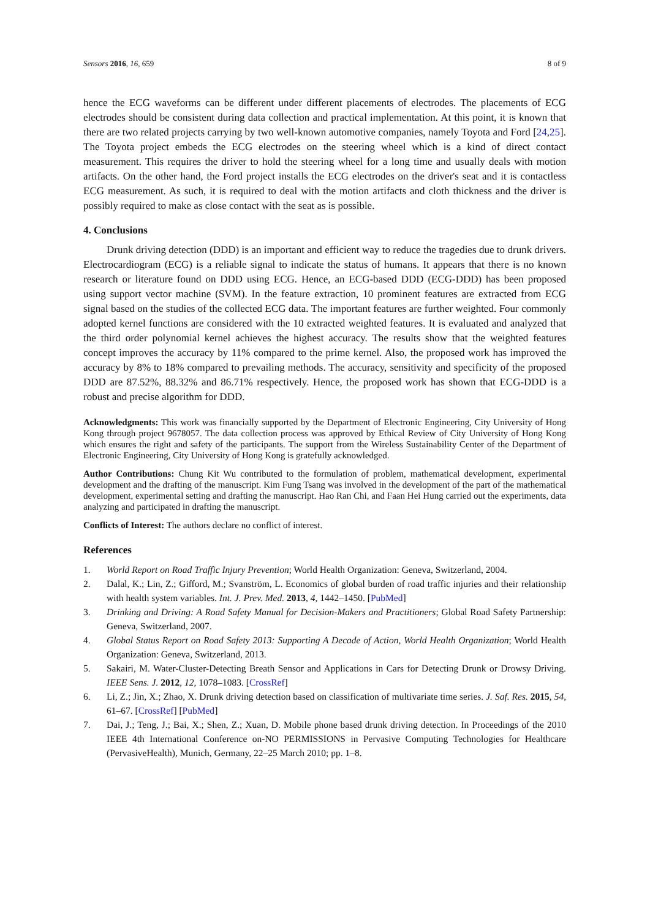Sensors 2016, 16, 659 8 of 9
hence the ECG waveforms can be different under different placements of electrodes. The placements of ECG electrodes should be consistent during data collection and practical implementation. At this point, it is known that there are two related projects carrying by two well-known automotive companies, namely Toyota and Ford [24,25]. The Toyota project embeds the ECG electrodes on the steering wheel which is a kind of direct contact measurement. This requires the driver to hold the steering wheel for a long time and usually deals with motion artifacts. On the other hand, the Ford project installs the ECG electrodes on the driver's seat and it is contactless ECG measurement. As such, it is required to deal with the motion artifacts and cloth thickness and the driver is possibly required to make as close contact with the seat as is possible.
4. Conclusions
Drunk driving detection (DDD) is an important and efficient way to reduce the tragedies due to drunk drivers. Electrocardiogram (ECG) is a reliable signal to indicate the status of humans. It appears that there is no known research or literature found on DDD using ECG. Hence, an ECG-based DDD (ECG-DDD) has been proposed using support vector machine (SVM). In the feature extraction, 10 prominent features are extracted from ECG signal based on the studies of the collected ECG data. The important features are further weighted. Four commonly adopted kernel functions are considered with the 10 extracted weighted features. It is evaluated and analyzed that the third order polynomial kernel achieves the highest accuracy. The results show that the weighted features concept improves the accuracy by 11% compared to the prime kernel. Also, the proposed work has improved the accuracy by 8% to 18% compared to prevailing methods. The accuracy, sensitivity and specificity of the proposed DDD are 87.52%, 88.32% and 86.71% respectively. Hence, the proposed work has shown that ECG-DDD is a robust and precise algorithm for DDD.
Acknowledgments: This work was financially supported by the Department of Electronic Engineering, City University of Hong Kong through project 9678057. The data collection process was approved by Ethical Review of City University of Hong Kong which ensures the right and safety of the participants. The support from the Wireless Sustainability Center of the Department of Electronic Engineering, City University of Hong Kong is gratefully acknowledged.
Author Contributions: Chung Kit Wu contributed to the formulation of problem, mathematical development, experimental development and the drafting of the manuscript. Kim Fung Tsang was involved in the development of the part of the mathematical development, experimental setting and drafting the manuscript. Hao Ran Chi, and Faan Hei Hung carried out the experiments, data analyzing and participated in drafting the manuscript.
Conflicts of Interest: The authors declare no conflict of interest.
References
1. World Report on Road Traffic Injury Prevention; World Health Organization: Geneva, Switzerland, 2004.
2. Dalal, K.; Lin, Z.; Gifford, M.; Svanström, L. Economics of global burden of road traffic injuries and their relationship with health system variables. Int. J. Prev. Med. 2013, 4, 1442–1450. [PubMed]
3. Drinking and Driving: A Road Safety Manual for Decision-Makers and Practitioners; Global Road Safety Partnership: Geneva, Switzerland, 2007.
4. Global Status Report on Road Safety 2013: Supporting A Decade of Action, World Health Organization; World Health Organization: Geneva, Switzerland, 2013.
5. Sakairi, M. Water-Cluster-Detecting Breath Sensor and Applications in Cars for Detecting Drunk or Drowsy Driving. IEEE Sens. J. 2012, 12, 1078–1083. [CrossRef]
6. Li, Z.; Jin, X.; Zhao, X. Drunk driving detection based on classification of multivariate time series. J. Saf. Res. 2015, 54, 61–67. [CrossRef] [PubMed]
7. Dai, J.; Teng, J.; Bai, X.; Shen, Z.; Xuan, D. Mobile phone based drunk driving detection. In Proceedings of the 2010 IEEE 4th International Conference on-NO PERMISSIONS in Pervasive Computing Technologies for Healthcare (PervasiveHealth), Munich, Germany, 22–25 March 2010; pp. 1–8.